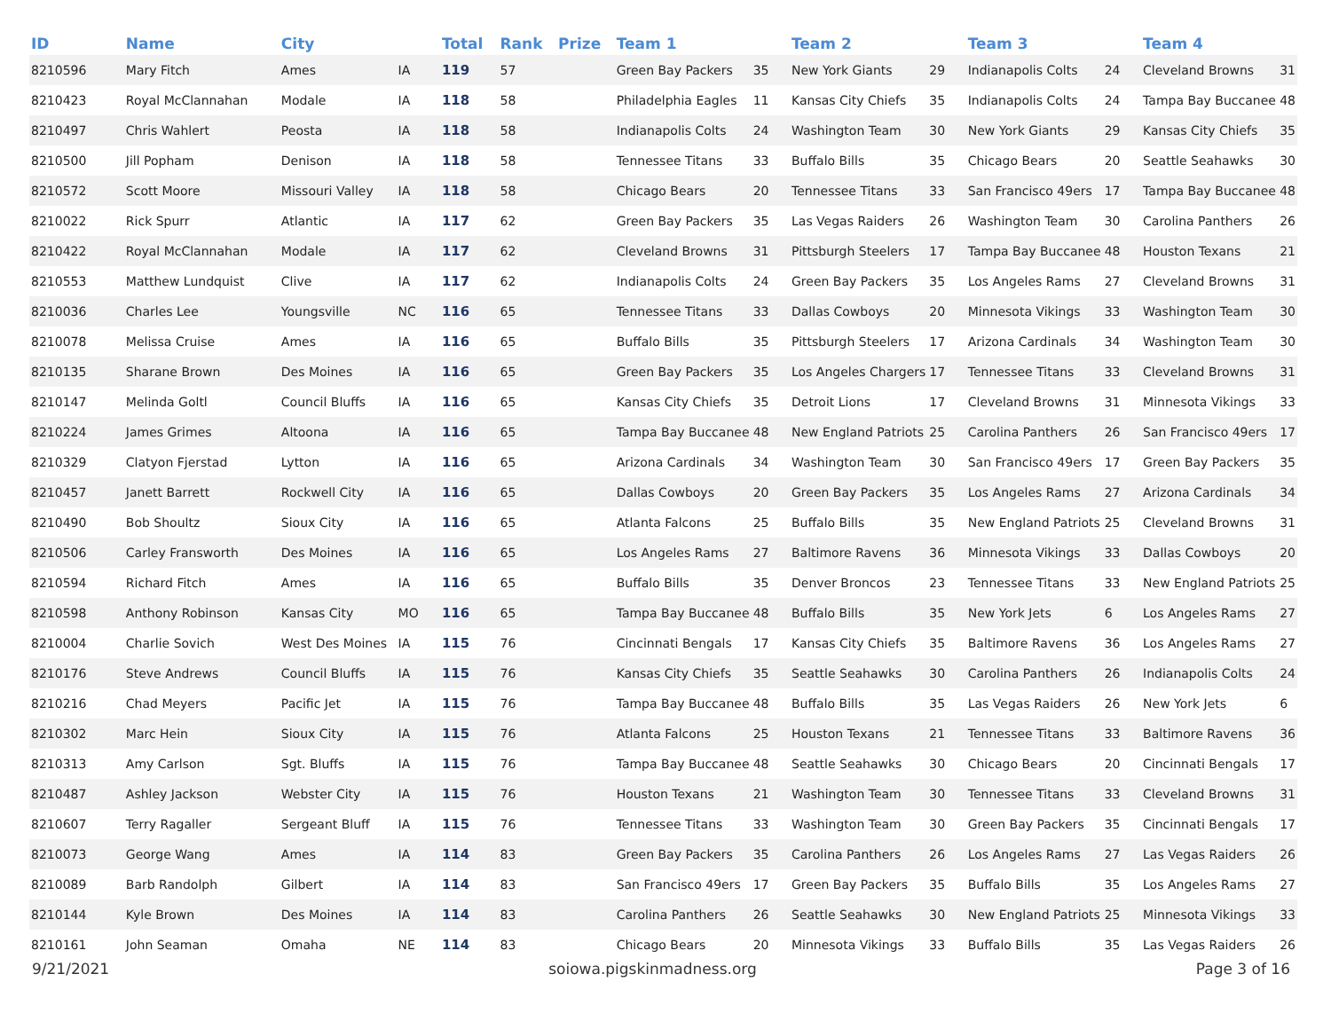| ID | Name | City | | Total | Rank | Prize | Team 1 | | Team 2 | | Team 3 | | Team 4 | |
| --- | --- | --- | --- | --- | --- | --- | --- | --- | --- | --- | --- | --- | --- | --- |
| 8210596 | Mary Fitch | Ames | IA | 119 | 57 | | Green Bay Packers | 35 | New York Giants | 29 | Indianapolis Colts | 24 | Cleveland Browns | 31 |
| 8210423 | Royal McClannahan | Modale | IA | 118 | 58 | | Philadelphia Eagles | 11 | Kansas City Chiefs | 35 | Indianapolis Colts | 24 | Tampa Bay Buccanee | 48 |
| 8210497 | Chris Wahlert | Peosta | IA | 118 | 58 | | Indianapolis Colts | 24 | Washington Team | 30 | New York Giants | 29 | Kansas City Chiefs | 35 |
| 8210500 | Jill Popham | Denison | IA | 118 | 58 | | Tennessee Titans | 33 | Buffalo Bills | 35 | Chicago Bears | 20 | Seattle Seahawks | 30 |
| 8210572 | Scott Moore | Missouri Valley | IA | 118 | 58 | | Chicago Bears | 20 | Tennessee Titans | 33 | San Francisco 49ers | 17 | Tampa Bay Buccanee | 48 |
| 8210022 | Rick Spurr | Atlantic | IA | 117 | 62 | | Green Bay Packers | 35 | Las Vegas Raiders | 26 | Washington Team | 30 | Carolina Panthers | 26 |
| 8210422 | Royal McClannahan | Modale | IA | 117 | 62 | | Cleveland Browns | 31 | Pittsburgh Steelers | 17 | Tampa Bay Buccanee | 48 | Houston Texans | 21 |
| 8210553 | Matthew Lundquist | Clive | IA | 117 | 62 | | Indianapolis Colts | 24 | Green Bay Packers | 35 | Los Angeles Rams | 27 | Cleveland Browns | 31 |
| 8210036 | Charles Lee | Youngsville | NC | 116 | 65 | | Tennessee Titans | 33 | Dallas Cowboys | 20 | Minnesota Vikings | 33 | Washington Team | 30 |
| 8210078 | Melissa Cruise | Ames | IA | 116 | 65 | | Buffalo Bills | 35 | Pittsburgh Steelers | 17 | Arizona Cardinals | 34 | Washington Team | 30 |
| 8210135 | Sharane Brown | Des Moines | IA | 116 | 65 | | Green Bay Packers | 35 | Los Angeles Chargers | 17 | Tennessee Titans | 33 | Cleveland Browns | 31 |
| 8210147 | Melinda Goltl | Council Bluffs | IA | 116 | 65 | | Kansas City Chiefs | 35 | Detroit Lions | 17 | Cleveland Browns | 31 | Minnesota Vikings | 33 |
| 8210224 | James Grimes | Altoona | IA | 116 | 65 | | Tampa Bay Buccanee | 48 | New England Patriots | 25 | Carolina Panthers | 26 | San Francisco 49ers | 17 |
| 8210329 | Clatyon Fjerstad | Lytton | IA | 116 | 65 | | Arizona Cardinals | 34 | Washington Team | 30 | San Francisco 49ers | 17 | Green Bay Packers | 35 |
| 8210457 | Janett Barrett | Rockwell City | IA | 116 | 65 | | Dallas Cowboys | 20 | Green Bay Packers | 35 | Los Angeles Rams | 27 | Arizona Cardinals | 34 |
| 8210490 | Bob Shoultz | Sioux City | IA | 116 | 65 | | Atlanta Falcons | 25 | Buffalo Bills | 35 | New England Patriots | 25 | Cleveland Browns | 31 |
| 8210506 | Carley Fransworth | Des Moines | IA | 116 | 65 | | Los Angeles Rams | 27 | Baltimore Ravens | 36 | Minnesota Vikings | 33 | Dallas Cowboys | 20 |
| 8210594 | Richard Fitch | Ames | IA | 116 | 65 | | Buffalo Bills | 35 | Denver Broncos | 23 | Tennessee Titans | 33 | New England Patriots | 25 |
| 8210598 | Anthony Robinson | Kansas City | MO | 116 | 65 | | Tampa Bay Buccanee | 48 | Buffalo Bills | 35 | New York Jets | 6 | Los Angeles Rams | 27 |
| 8210004 | Charlie Sovich | West Des Moines | IA | 115 | 76 | | Cincinnati Bengals | 17 | Kansas City Chiefs | 35 | Baltimore Ravens | 36 | Los Angeles Rams | 27 |
| 8210176 | Steve Andrews | Council Bluffs | IA | 115 | 76 | | Kansas City Chiefs | 35 | Seattle Seahawks | 30 | Carolina Panthers | 26 | Indianapolis Colts | 24 |
| 8210216 | Chad Meyers | Pacific Jet | IA | 115 | 76 | | Tampa Bay Buccanee | 48 | Buffalo Bills | 35 | Las Vegas Raiders | 26 | New York Jets | 6 |
| 8210302 | Marc Hein | Sioux City | IA | 115 | 76 | | Atlanta Falcons | 25 | Houston Texans | 21 | Tennessee Titans | 33 | Baltimore Ravens | 36 |
| 8210313 | Amy Carlson | Sgt. Bluffs | IA | 115 | 76 | | Tampa Bay Buccanee | 48 | Seattle Seahawks | 30 | Chicago Bears | 20 | Cincinnati Bengals | 17 |
| 8210487 | Ashley Jackson | Webster City | IA | 115 | 76 | | Houston Texans | 21 | Washington Team | 30 | Tennessee Titans | 33 | Cleveland Browns | 31 |
| 8210607 | Terry Ragaller | Sergeant Bluff | IA | 115 | 76 | | Tennessee Titans | 33 | Washington Team | 30 | Green Bay Packers | 35 | Cincinnati Bengals | 17 |
| 8210073 | George Wang | Ames | IA | 114 | 83 | | Green Bay Packers | 35 | Carolina Panthers | 26 | Los Angeles Rams | 27 | Las Vegas Raiders | 26 |
| 8210089 | Barb Randolph | Gilbert | IA | 114 | 83 | | San Francisco 49ers | 17 | Green Bay Packers | 35 | Buffalo Bills | 35 | Los Angeles Rams | 27 |
| 8210144 | Kyle Brown | Des Moines | IA | 114 | 83 | | Carolina Panthers | 26 | Seattle Seahawks | 30 | New England Patriots | 25 | Minnesota Vikings | 33 |
| 8210161 | John Seaman | Omaha | NE | 114 | 83 | | Chicago Bears | 20 | Minnesota Vikings | 33 | Buffalo Bills | 35 | Las Vegas Raiders | 26 |
9/21/2021 soiowa.pigskinmadness.org Page 3 of 16